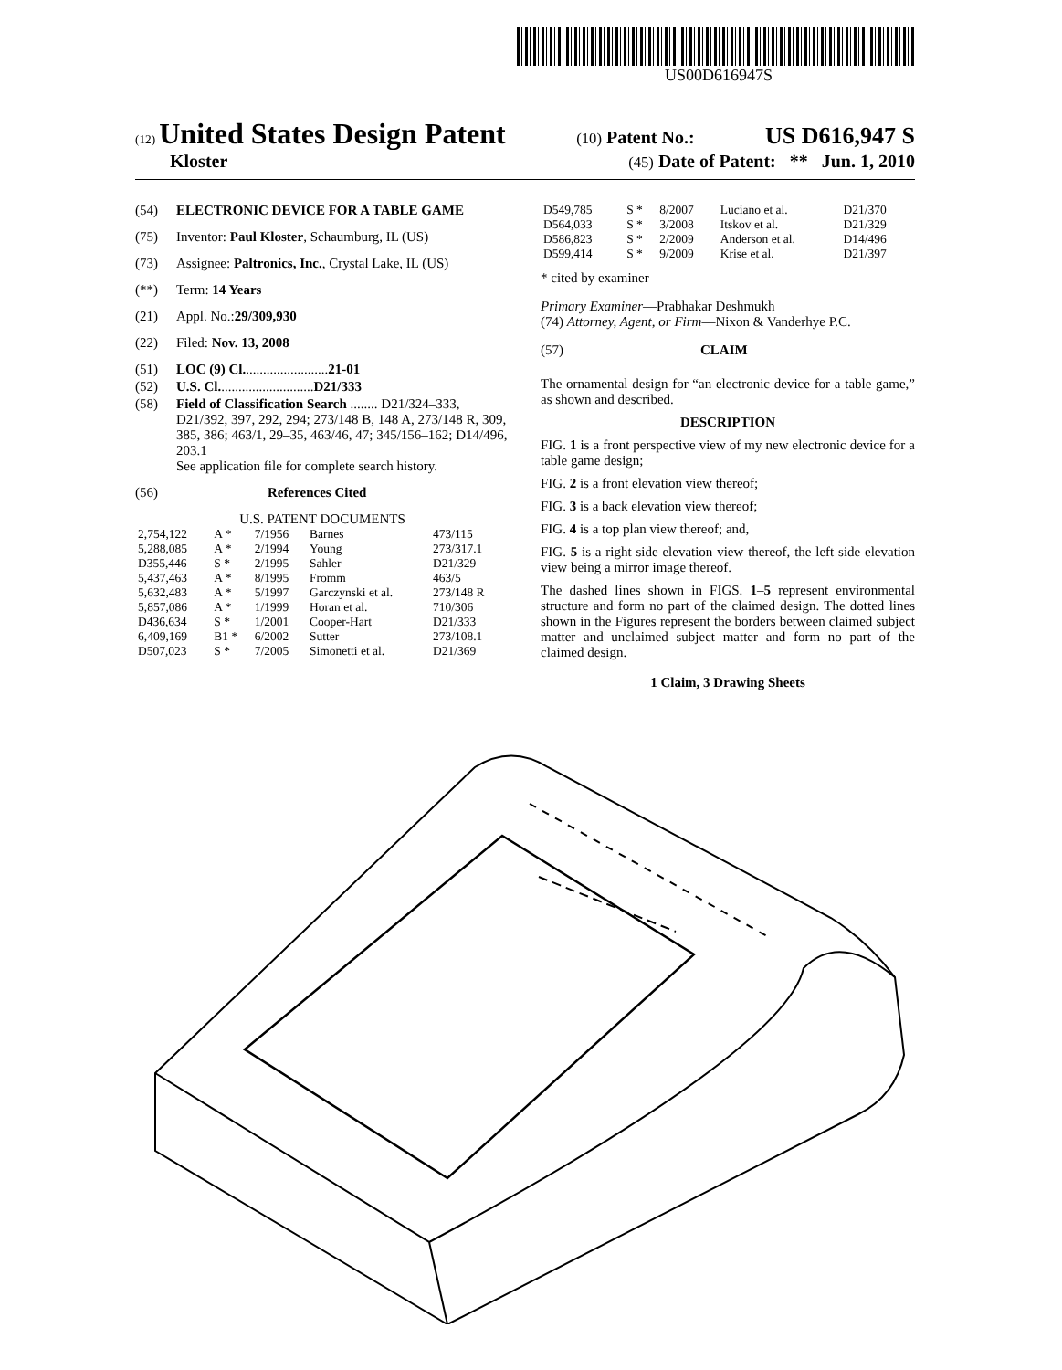US00D616947S
(12) United States Design Patent (10) Patent No.: US D616,947 S
Kloster (45) Date of Patent: ** Jun. 1, 2010
(54) ELECTRONIC DEVICE FOR A TABLE GAME
(75) Inventor: Paul Kloster, Schaumburg, IL (US)
(73) Assignee: Paltronics, Inc., Crystal Lake, IL (US)
(**) Term: 14 Years
(21) Appl. No.: 29/309,930
(22) Filed: Nov. 13, 2008
(51) LOC (9) Cl. ........................ 21-01
(52) U.S. Cl. ........................... D21/333
(58) Field of Classification Search ........ D21/324–333, D21/392, 397, 292, 294; 273/148 B, 148 A, 273/148 R, 309, 385, 386; 463/1, 29–35, 463/46, 47; 345/156–162; D14/496, 203.1
See application file for complete search history.
(56) References Cited
U.S. PATENT DOCUMENTS
| 2,754,122 | A * | 7/1956 | Barnes | 473/115 |
| 5,288,085 | A * | 2/1994 | Young | 273/317.1 |
| D355,446 | S * | 2/1995 | Sahler | D21/329 |
| 5,437,463 | A * | 8/1995 | Fromm | 463/5 |
| 5,632,483 | A * | 5/1997 | Garczynski et al. | 273/148 R |
| 5,857,086 | A * | 1/1999 | Horan et al. | 710/306 |
| D436,634 | S * | 1/2001 | Cooper-Hart | D21/333 |
| 6,409,169 | B1 * | 6/2002 | Sutter | 273/108.1 |
| D507,023 | S * | 7/2005 | Simonetti et al. | D21/369 |
| D549,785 | S * | 8/2007 | Luciano et al. | D21/370 |
| D564,033 | S * | 3/2008 | Itskov et al. | D21/329 |
| D586,823 | S * | 2/2009 | Anderson et al. | D14/496 |
| D599,414 | S * | 9/2009 | Krise et al. | D21/397 |
* cited by examiner
Primary Examiner—Prabhakar Deshmukh
(74) Attorney, Agent, or Firm—Nixon & Vanderhye P.C.
(57) CLAIM
The ornamental design for “an electronic device for a table game,” as shown and described.
DESCRIPTION
FIG. 1 is a front perspective view of my new electronic device for a table game design;
FIG. 2 is a front elevation view thereof;
FIG. 3 is a back elevation view thereof;
FIG. 4 is a top plan view thereof; and,
FIG. 5 is a right side elevation view thereof, the left side elevation view being a mirror image thereof.
The dashed lines shown in FIGS. 1–5 represent environmental structure and form no part of the claimed design. The dotted lines shown in the Figures represent the borders between claimed subject matter and unclaimed subject matter and form no part of the claimed design.
1 Claim, 3 Drawing Sheets